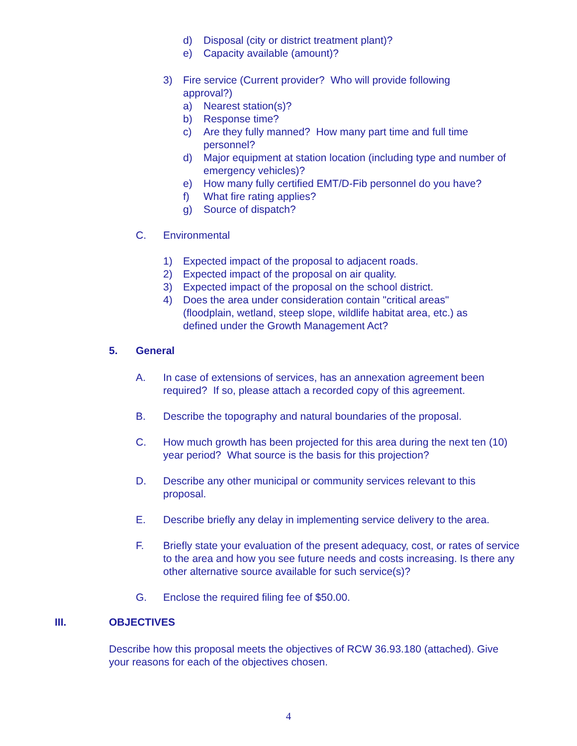d) Disposal (city or district treatment plant)?
e) Capacity available (amount)?
3) Fire service (Current provider? Who will provide following approval?)
a) Nearest station(s)?
b) Response time?
c) Are they fully manned? How many part time and full time personnel?
d) Major equipment at station location (including type and number of emergency vehicles)?
e) How many fully certified EMT/D-Fib personnel do you have?
f) What fire rating applies?
g) Source of dispatch?
C. Environmental
1) Expected impact of the proposal to adjacent roads.
2) Expected impact of the proposal on air quality.
3) Expected impact of the proposal on the school district.
4) Does the area under consideration contain "critical areas" (floodplain, wetland, steep slope, wildlife habitat area, etc.) as defined under the Growth Management Act?
5. General
A. In case of extensions of services, has an annexation agreement been required? If so, please attach a recorded copy of this agreement.
B. Describe the topography and natural boundaries of the proposal.
C. How much growth has been projected for this area during the next ten (10) year period? What source is the basis for this projection?
D. Describe any other municipal or community services relevant to this proposal.
E. Describe briefly any delay in implementing service delivery to the area.
F. Briefly state your evaluation of the present adequacy, cost, or rates of service to the area and how you see future needs and costs increasing. Is there any other alternative source available for such service(s)?
G. Enclose the required filing fee of $50.00.
III. OBJECTIVES
Describe how this proposal meets the objectives of RCW 36.93.180 (attached). Give your reasons for each of the objectives chosen.
4